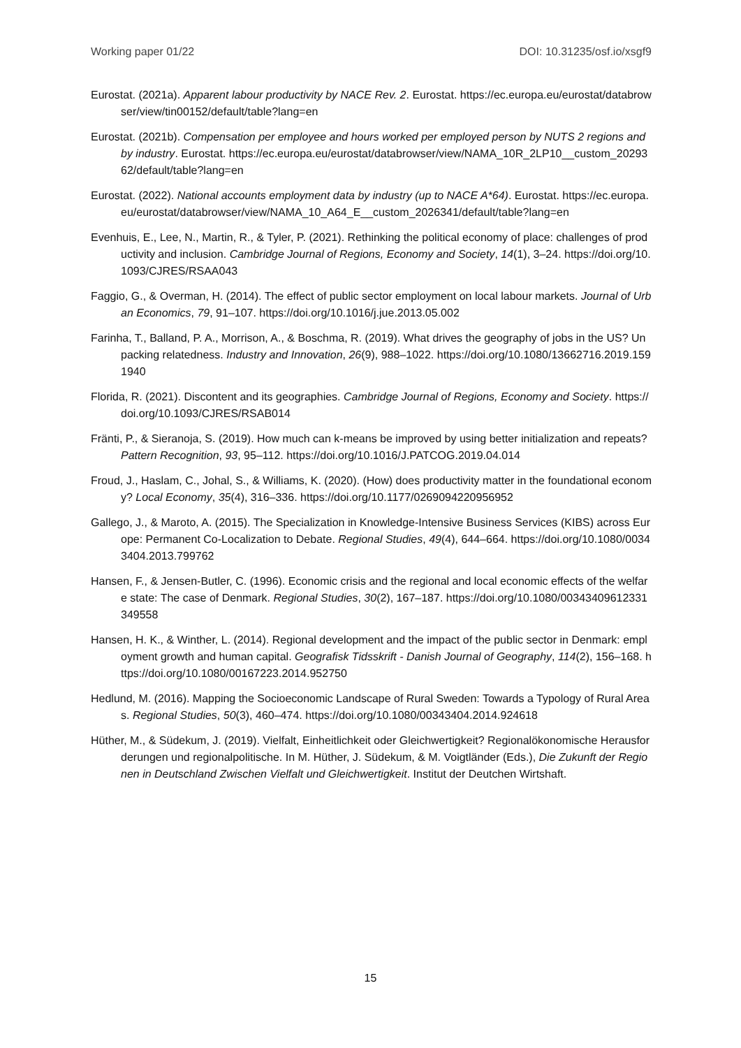Working paper 01/22 DOI: 10.31235/osf.io/xsgf9
Eurostat. (2021a). Apparent labour productivity by NACE Rev. 2. Eurostat. https://ec.europa.eu/eurostat/databrowser/view/tin00152/default/table?lang=en
Eurostat. (2021b). Compensation per employee and hours worked per employed person by NUTS 2 regions and by industry. Eurostat. https://ec.europa.eu/eurostat/databrowser/view/NAMA_10R_2LP10__custom_2029362/default/table?lang=en
Eurostat. (2022). National accounts employment data by industry (up to NACE A*64). Eurostat. https://ec.europa.eu/eurostat/databrowser/view/NAMA_10_A64_E__custom_2026341/default/table?lang=en
Evenhuis, E., Lee, N., Martin, R., & Tyler, P. (2021). Rethinking the political economy of place: challenges of productivity and inclusion. Cambridge Journal of Regions, Economy and Society, 14(1), 3–24. https://doi.org/10.1093/CJRES/RSAA043
Faggio, G., & Overman, H. (2014). The effect of public sector employment on local labour markets. Journal of Urban Economics, 79, 91–107. https://doi.org/10.1016/j.jue.2013.05.002
Farinha, T., Balland, P. A., Morrison, A., & Boschma, R. (2019). What drives the geography of jobs in the US? Unpacking relatedness. Industry and Innovation, 26(9), 988–1022. https://doi.org/10.1080/13662716.2019.1591940
Florida, R. (2021). Discontent and its geographies. Cambridge Journal of Regions, Economy and Society. https://doi.org/10.1093/CJRES/RSAB014
Fränti, P., & Sieranoja, S. (2019). How much can k-means be improved by using better initialization and repeats? Pattern Recognition, 93, 95–112. https://doi.org/10.1016/J.PATCOG.2019.04.014
Froud, J., Haslam, C., Johal, S., & Williams, K. (2020). (How) does productivity matter in the foundational economy? Local Economy, 35(4), 316–336. https://doi.org/10.1177/0269094220956952
Gallego, J., & Maroto, A. (2015). The Specialization in Knowledge-Intensive Business Services (KIBS) across Europe: Permanent Co-Localization to Debate. Regional Studies, 49(4), 644–664. https://doi.org/10.1080/00343404.2013.799762
Hansen, F., & Jensen-Butler, C. (1996). Economic crisis and the regional and local economic effects of the welfare state: The case of Denmark. Regional Studies, 30(2), 167–187. https://doi.org/10.1080/00343409612331349558
Hansen, H. K., & Winther, L. (2014). Regional development and the impact of the public sector in Denmark: employment growth and human capital. Geografisk Tidsskrift - Danish Journal of Geography, 114(2), 156–168. https://doi.org/10.1080/00167223.2014.952750
Hedlund, M. (2016). Mapping the Socioeconomic Landscape of Rural Sweden: Towards a Typology of Rural Areas. Regional Studies, 50(3), 460–474. https://doi.org/10.1080/00343404.2014.924618
Hüther, M., & Südekum, J. (2019). Vielfalt, Einheitlichkeit oder Gleichwertigkeit? Regionalökonomische Herausforderungen und regionalpolitische. In M. Hüther, J. Südekum, & M. Voigtländer (Eds.), Die Zukunft der Regionen in Deutschland Zwischen Vielfalt und Gleichwertigkeit. Institut der Deutchen Wirtshaft.
15